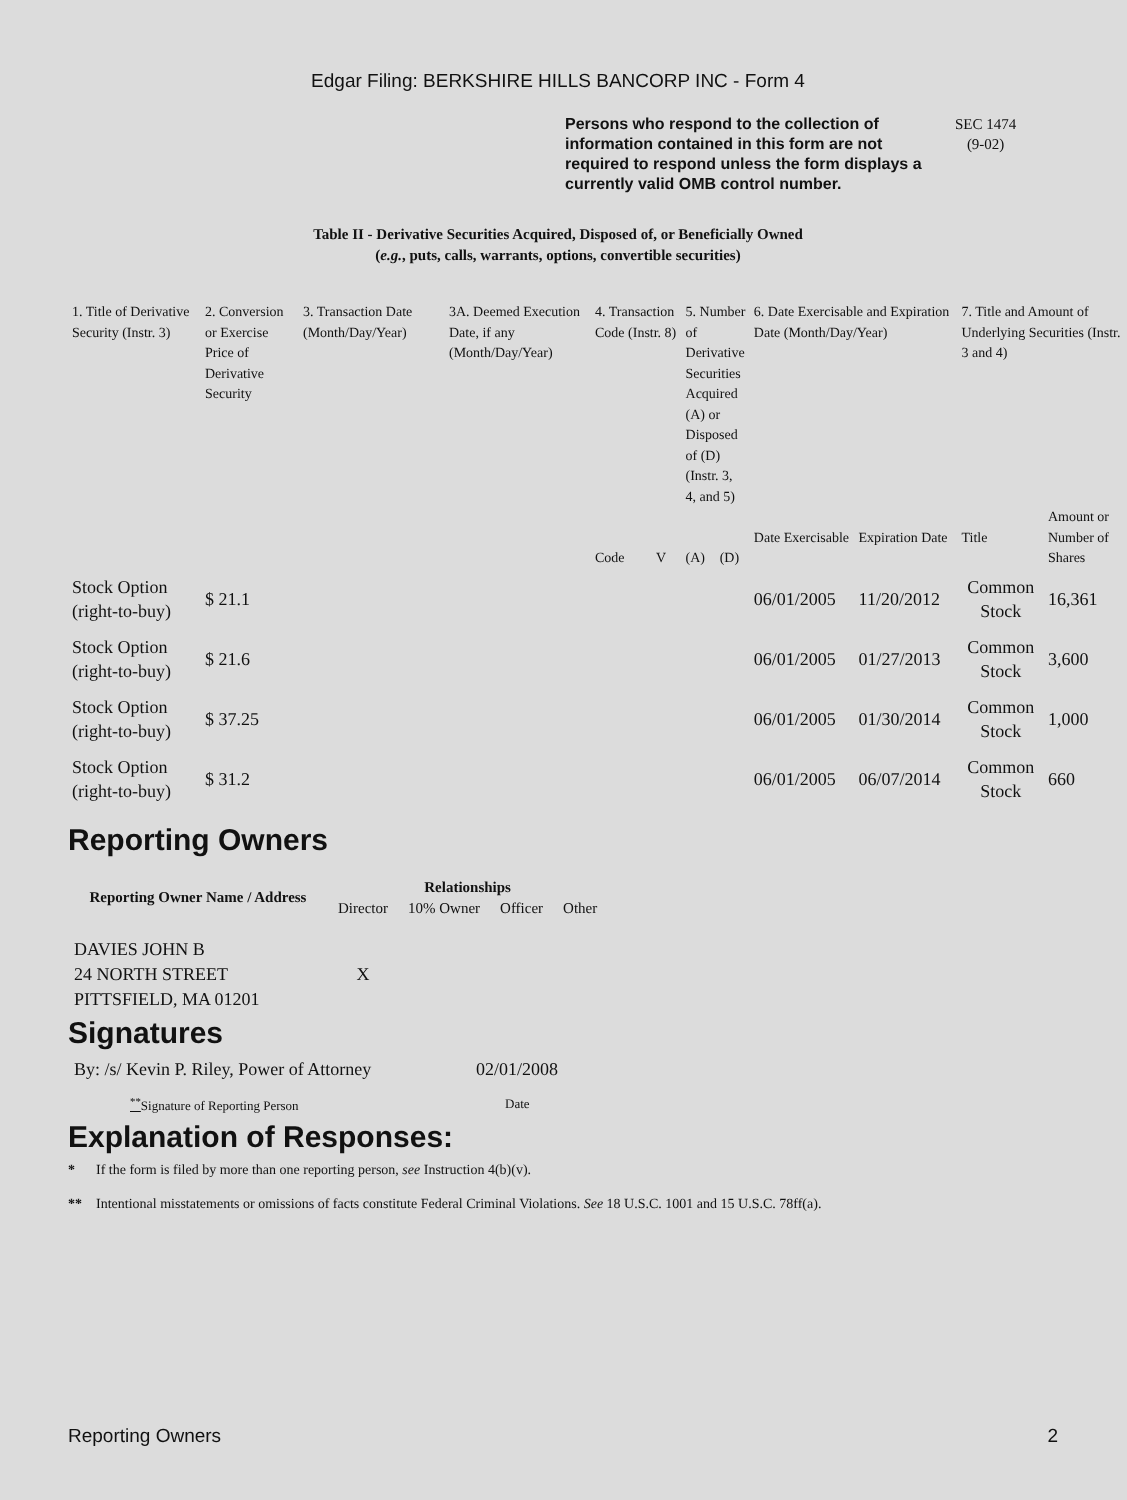Edgar Filing: BERKSHIRE HILLS BANCORP INC - Form 4
Persons who respond to the collection of information contained in this form are not required to respond unless the form displays a currently valid OMB control number.
SEC 1474
(9-02)
Table II - Derivative Securities Acquired, Disposed of, or Beneficially Owned
(e.g., puts, calls, warrants, options, convertible securities)
| 1. Title of Derivative Security (Instr. 3) | 2. Conversion or Exercise Price of Derivative Security | 3. Transaction Date (Month/Day/Year) | 3A. Deemed Execution Date, if any (Month/Day/Year) | 4. Transaction Code (Instr. 8) | | 5. Number of Derivative Securities Acquired (A) or Disposed of (D) (Instr. 3, 4, and 5) | | 6. Date Exercisable and Expiration Date (Month/Day/Year) | | 7. Title and Amount of Underlying Securities (Instr. 3 and 4) | |
| --- | --- | --- | --- | --- | --- | --- | --- | --- | --- | --- | --- |
| | | | | Code | V | (A) | (D) | Date Exercisable | Expiration Date | Title | Amount or Number of Shares |
| Stock Option (right-to-buy) | $ 21.1 | | | | | | | 06/01/2005 | 11/20/2012 | Common Stock | 16,361 |
| Stock Option (right-to-buy) | $ 21.6 | | | | | | | 06/01/2005 | 01/27/2013 | Common Stock | 3,600 |
| Stock Option (right-to-buy) | $ 37.25 | | | | | | | 06/01/2005 | 01/30/2014 | Common Stock | 1,000 |
| Stock Option (right-to-buy) | $ 31.2 | | | | | | | 06/01/2005 | 06/07/2014 | Common Stock | 660 |
Reporting Owners
| Reporting Owner Name / Address | Relationships | | | |
| --- | --- | --- | --- | --- |
| | Director | 10% Owner | Officer | Other |
| DAVIES JOHN B 24 NORTH STREET PITTSFIELD, MA 01201 | X | | | |
Signatures
| By: /s/ Kevin P. Riley, Power of Attorney | 02/01/2008 |
| <sup>**</sup> Signature of Reporting Person | Date |
Explanation of Responses:
* If the form is filed by more than one reporting person, see Instruction 4(b)(v).
** Intentional misstatements or omissions of facts constitute Federal Criminal Violations. See 18 U.S.C. 1001 and 15 U.S.C. 78ff(a).
Reporting Owners 2